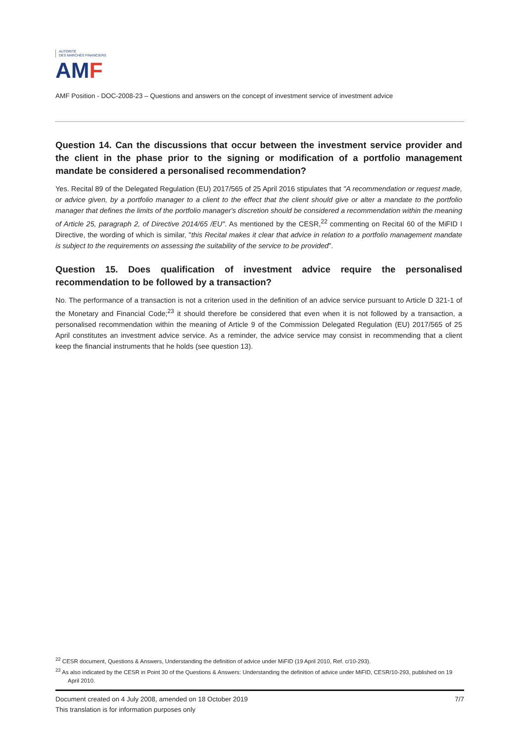AUTORITÉ
DES MARCHÉS FINANCIERS
AM F
AMF Position - DOC-2008-23 – Questions and answers on the concept of investment service of investment advice
Question 14. Can the discussions that occur between the investment service provider and the client in the phase prior to the signing or modification of a portfolio management mandate be considered a personalised recommendation?
Yes. Recital 89 of the Delegated Regulation (EU) 2017/565 of 25 April 2016 stipulates that "A recommendation or request made, or advice given, by a portfolio manager to a client to the effect that the client should give or alter a mandate to the portfolio manager that defines the limits of the portfolio manager's discretion should be considered a recommendation within the meaning of Article 25, paragraph 2, of Directive 2014/65 /EU". As mentioned by the CESR,<sup>22</sup> commenting on Recital 60 of the MiFID I Directive, the wording of which is similar, "this Recital makes it clear that advice in relation to a portfolio management mandate is subject to the requirements on assessing the suitability of the service to be provided".
Question 15. Does qualification of investment advice require the personalised recommendation to be followed by a transaction?
No. The performance of a transaction is not a criterion used in the definition of an advice service pursuant to Article D 321-1 of the Monetary and Financial Code;<sup>23</sup> it should therefore be considered that even when it is not followed by a transaction, a personalised recommendation within the meaning of Article 9 of the Commission Delegated Regulation (EU) 2017/565 of 25 April constitutes an investment advice service. As a reminder, the advice service may consist in recommending that a client keep the financial instruments that he holds (see question 13).
<sup>22</sup> CESR document, Questions & Answers, Understanding the definition of advice under MiFID (19 April 2010, Ref. c/10-293).
<sup>23</sup> As also indicated by the CESR in Point 30 of the Questions & Answers: Understanding the definition of advice under MiFID, CESR/10-293, published on 19 April 2010.
Document created on 4 July 2008, amended on 18 October 2019 7/7
This translation is for information purposes only